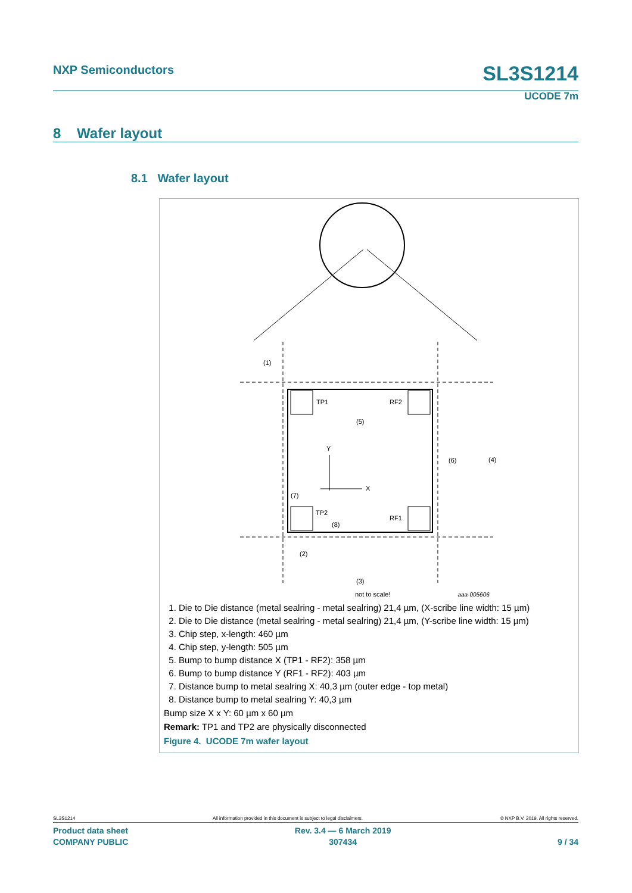NXP Semiconductors SL3S1214
UCODE 7m
8 Wafer layout
8.1 Wafer layout
TP1
RF2
(5)
Y
X
(6)
(4)
(7)
TP2
RF1
(8)
(1)
(2)
(3)
not to scale! aaa-005606
1. Die to Die distance (metal sealring - metal sealring) 21,4 µm, (X-scribe line width: 15 µm)
2. Die to Die distance (metal sealring - metal sealring) 21,4 µm, (Y-scribe line width: 15 µm)
3. Chip step, x-length: 460 µm
4. Chip step, y-length: 505 µm
5. Bump to bump distance X (TP1 - RF2): 358 µm
6. Bump to bump distance Y (RF1 - RF2): 403 µm
7. Distance bump to metal sealring X: 40,3 µm (outer edge - top metal)
8. Distance bump to metal sealring Y: 40,3 µm
Bump size X x Y: 60 µm x 60 µm
Remark: TP1 and TP2 are physically disconnected
Figure 4. UCODE 7m wafer layout
SL3S1214 All information provided in this document is subject to legal disclaimers. © NXP B.V. 2019. All rights reserved.
Product data sheet
COMPANY PUBLIC Rev. 3.4 — 6 March 2019
307434
9 / 34